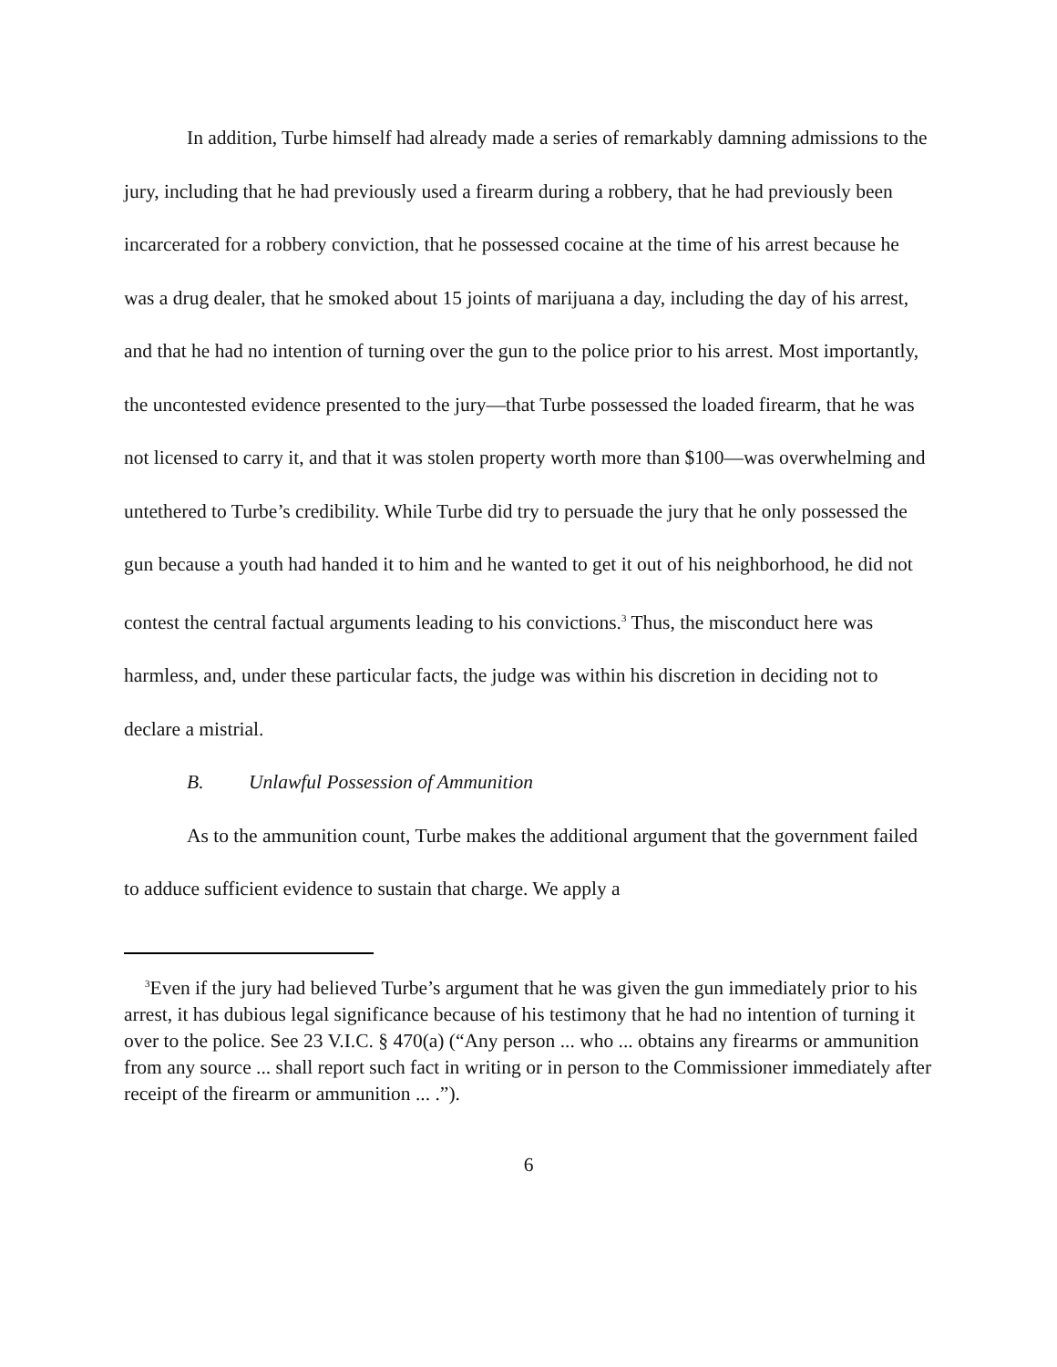In addition, Turbe himself had already made a series of remarkably damning admissions to the jury, including that he had previously used a firearm during a robbery, that he had previously been incarcerated for a robbery conviction, that he possessed cocaine at the time of his arrest because he was a drug dealer, that he smoked about 15 joints of marijuana a day, including the day of his arrest, and that he had no intention of turning over the gun to the police prior to his arrest. Most importantly, the uncontested evidence presented to the jury—that Turbe possessed the loaded firearm, that he was not licensed to carry it, and that it was stolen property worth more than $100—was overwhelming and untethered to Turbe’s credibility. While Turbe did try to persuade the jury that he only possessed the gun because a youth had handed it to him and he wanted to get it out of his neighborhood, he did not contest the central factual arguments leading to his convictions.<sup>3</sup> Thus, the misconduct here was harmless, and, under these particular facts, the judge was within his discretion in deciding not to declare a mistrial.
B. Unlawful Possession of Ammunition
As to the ammunition count, Turbe makes the additional argument that the government failed to adduce sufficient evidence to sustain that charge. We apply a
<sup>3</sup> Even if the jury had believed Turbe’s argument that he was given the gun immediately prior to his arrest, it has dubious legal significance because of his testimony that he had no intention of turning it over to the police. See 23 V.I.C. § 470(a) (“Any person ... who ... obtains any firearms or ammunition from any source ... shall report such fact in writing or in person to the Commissioner immediately after receipt of the firearm or ammunition ... .”).
6